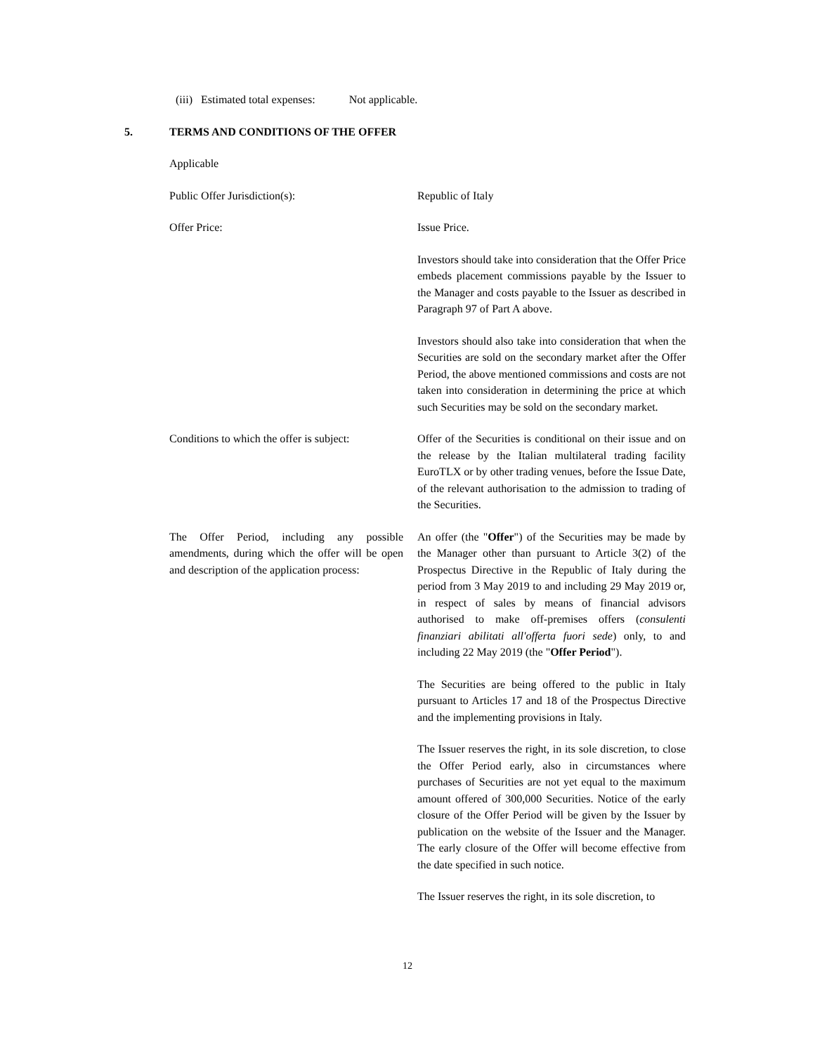(iii) Estimated total expenses: Not applicable.
5. TERMS AND CONDITIONS OF THE OFFER
Applicable
Public Offer Jurisdiction(s): Republic of Italy
Offer Price: Issue Price.
Investors should take into consideration that the Offer Price embeds placement commissions payable by the Issuer to the Manager and costs payable to the Issuer as described in Paragraph 97 of Part A above.
Investors should also take into consideration that when the Securities are sold on the secondary market after the Offer Period, the above mentioned commissions and costs are not taken into consideration in determining the price at which such Securities may be sold on the secondary market.
Conditions to which the offer is subject:
Offer of the Securities is conditional on their issue and on the release by the Italian multilateral trading facility EuroTLX or by other trading venues, before the Issue Date, of the relevant authorisation to the admission to trading of the Securities.
The Offer Period, including any possible amendments, during which the offer will be open and description of the application process:
An offer (the "Offer") of the Securities may be made by the Manager other than pursuant to Article 3(2) of the Prospectus Directive in the Republic of Italy during the period from 3 May 2019 to and including 29 May 2019 or, in respect of sales by means of financial advisors authorised to make off-premises offers (consulenti finanziari abilitati all'offerta fuori sede) only, to and including 22 May 2019 (the "Offer Period").
The Securities are being offered to the public in Italy pursuant to Articles 17 and 18 of the Prospectus Directive and the implementing provisions in Italy.
The Issuer reserves the right, in its sole discretion, to close the Offer Period early, also in circumstances where purchases of Securities are not yet equal to the maximum amount offered of 300,000 Securities. Notice of the early closure of the Offer Period will be given by the Issuer by publication on the website of the Issuer and the Manager. The early closure of the Offer will become effective from the date specified in such notice.
The Issuer reserves the right, in its sole discretion, to
12